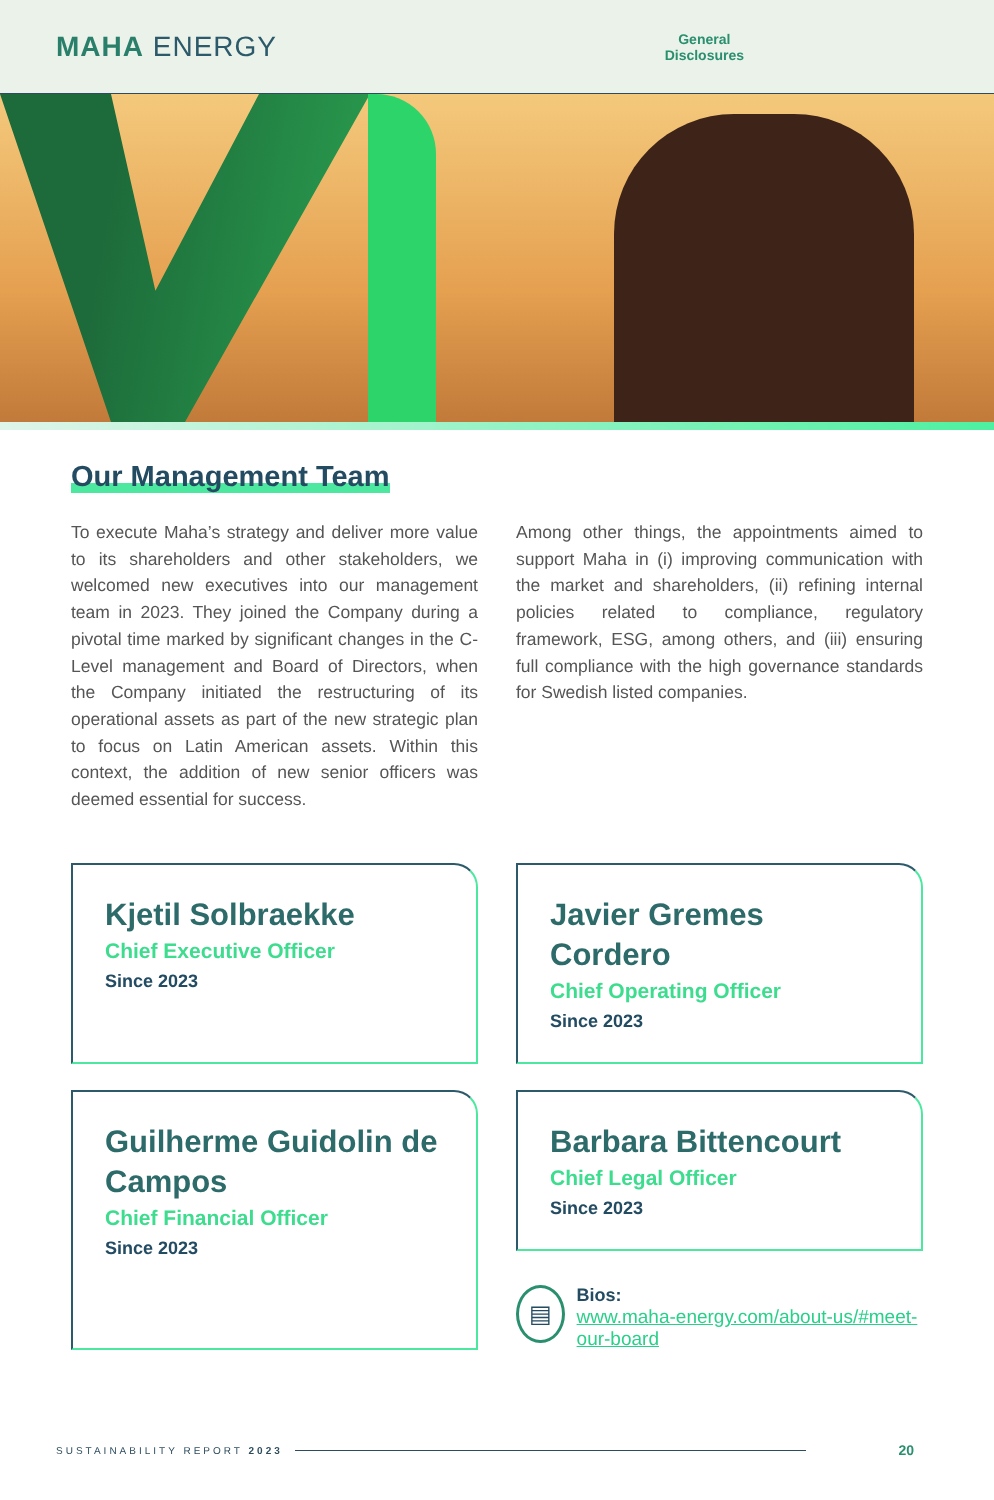MAHA ENERGY
General
Disclosures
Our Management Team
To execute Maha’s strategy and deliver more value to its shareholders and other stakeholders, we welcomed new executives into our management team in 2023. They joined the Company during a pivotal time marked by significant changes in the C-Level management and Board of Directors, when the Company initiated the restructuring of its operational assets as part of the new strategic plan to focus on Latin American assets. Within this context, the addition of new senior officers was deemed essential for success.
Among other things, the appointments aimed to support Maha in (i) improving communication with the market and shareholders, (ii) refining internal policies related to compliance, regulatory framework, ESG, among others, and (iii) ensuring full compliance with the high governance standards for Swedish listed companies.
Kjetil Solbraekke
Chief Executive Officer
Since 2023
Javier Gremes Cordero
Chief Operating Officer
Since 2023
Guilherme Guidolin de Campos
Chief Financial Officer
Since 2023
Barbara Bittencourt
Chief Legal Officer
Since 2023
▤
Bios:
www.maha-energy.com/about-us/#meet-our-board
SUSTAINABILITY REPORT 2023 20